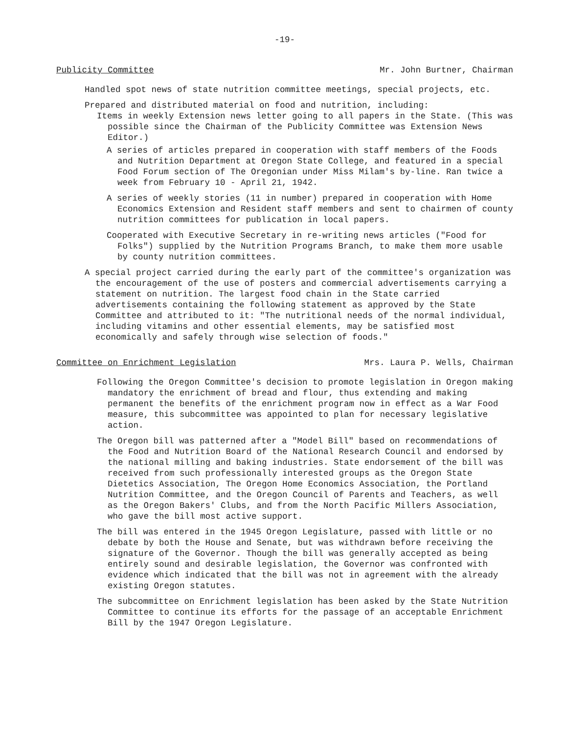-19-
Publicity Committee Mr. John Burtner, Chairman
Handled spot news of state nutrition committee meetings, special projects, etc.
Prepared and distributed material on food and nutrition, including:
Items in weekly Extension news letter going to all papers in the State. (This was possible since the Chairman of the Publicity Committee was Extension News Editor.)
A series of articles prepared in cooperation with staff members of the Foods and Nutrition Department at Oregon State College, and featured in a special Food Forum section of The Oregonian under Miss Milam's by-line. Ran twice a week from February 10 - April 21, 1942.
A series of weekly stories (11 in number) prepared in cooperation with Home Economics Extension and Resident staff members and sent to chairmen of county nutrition committees for publication in local papers.
Cooperated with Executive Secretary in re-writing news articles ("Food for Folks") supplied by the Nutrition Programs Branch, to make them more usable by county nutrition committees.
A special project carried during the early part of the committee's organization was the encouragement of the use of posters and commercial advertisements carrying a statement on nutrition. The largest food chain in the State carried advertisements containing the following statement as approved by the State Committee and attributed to it: "The nutritional needs of the normal individual, including vitamins and other essential elements, may be satisfied most economically and safely through wise selection of foods."
Committee on Enrichment Legislation Mrs. Laura P. Wells, Chairman
Following the Oregon Committee's decision to promote legislation in Oregon making mandatory the enrichment of bread and flour, thus extending and making permanent the benefits of the enrichment program now in effect as a War Food measure, this subcommittee was appointed to plan for necessary legislative action.
The Oregon bill was patterned after a "Model Bill" based on recommendations of the Food and Nutrition Board of the National Research Council and endorsed by the national milling and baking industries. State endorsement of the bill was received from such professionally interested groups as the Oregon State Dietetics Association, The Oregon Home Economics Association, the Portland Nutrition Committee, and the Oregon Council of Parents and Teachers, as well as the Oregon Bakers' Clubs, and from the North Pacific Millers Association, who gave the bill most active support.
The bill was entered in the 1945 Oregon Legislature, passed with little or no debate by both the House and Senate, but was withdrawn before receiving the signature of the Governor. Though the bill was generally accepted as being entirely sound and desirable legislation, the Governor was confronted with evidence which indicated that the bill was not in agreement with the already existing Oregon statutes.
The subcommittee on Enrichment legislation has been asked by the State Nutrition Committee to continue its efforts for the passage of an acceptable Enrichment Bill by the 1947 Oregon Legislature.